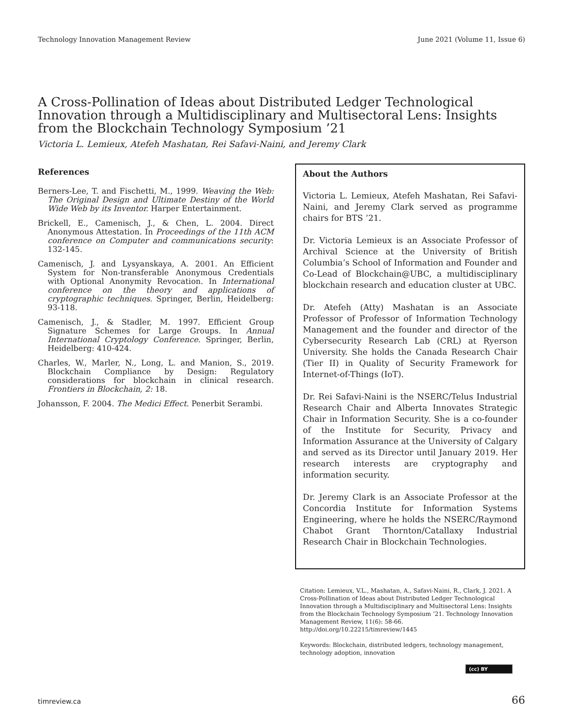Technology Innovation Management Review June 2021 (Volume 11, Issue 6)
A Cross-Pollination of Ideas about Distributed Ledger Technological Innovation through a Multidisciplinary and Multisectoral Lens: Insights from the Blockchain Technology Symposium ’21
Victoria L. Lemieux, Atefeh Mashatan, Rei Safavi-Naini, and Jeremy Clark
References
Berners-Lee, T. and Fischetti, M., 1999. Weaving the Web: The Original Design and Ultimate Destiny of the World Wide Web by its Inventor. Harper Entertainment.
Brickell, E., Camenisch, J., & Chen, L. 2004. Direct Anonymous Attestation. In Proceedings of the 11th ACM conference on Computer and communications security: 132-145.
Camenisch, J. and Lysyanskaya, A. 2001. An Efficient System for Non-transferable Anonymous Credentials with Optional Anonymity Revocation. In International conference on the theory and applications of cryptographic techniques. Springer, Berlin, Heidelberg: 93-118.
Camenisch, J., & Stadler, M. 1997. Efficient Group Signature Schemes for Large Groups. In Annual International Cryptology Conference. Springer, Berlin, Heidelberg: 410-424.
Charles, W., Marler, N., Long, L. and Manion, S., 2019. Blockchain Compliance by Design: Regulatory considerations for blockchain in clinical research. Frontiers in Blockchain, 2: 18.
Johansson, F. 2004. The Medici Effect. Penerbit Serambi.
About the Authors
Victoria L. Lemieux, Atefeh Mashatan, Rei Safavi-Naini, and Jeremy Clark served as programme chairs for BTS ’21.
Dr. Victoria Lemieux is an Associate Professor of Archival Science at the University of British Columbia’s School of Information and Founder and Co-Lead of Blockchain@UBC, a multidisciplinary blockchain research and education cluster at UBC.
Dr. Atefeh (Atty) Mashatan is an Associate Professor of Professor of Information Technology Management and the founder and director of the Cybersecurity Research Lab (CRL) at Ryerson University. She holds the Canada Research Chair (Tier II) in Quality of Security Framework for Internet-of-Things (IoT).
Dr. Rei Safavi-Naini is the NSERC/Telus Industrial Research Chair and Alberta Innovates Strategic Chair in Information Security. She is a co-founder of the Institute for Security, Privacy and Information Assurance at the University of Calgary and served as its Director until January 2019. Her research interests are cryptography and information security.
Dr. Jeremy Clark is an Associate Professor at the Concordia Institute for Information Systems Engineering, where he holds the NSERC/Raymond Chabot Grant Thornton/Catallaxy Industrial Research Chair in Blockchain Technologies.
Citation: Lemieux, V.L., Mashatan, A., Safavi-Naini, R., Clark, J. 2021. A Cross-Pollination of Ideas about Distributed Ledger Technological Innovation through a Multidisciplinary and Multisectoral Lens: Insights from the Blockchain Technology Symposium ’21. Technology Innovation Management Review, 11(6): 58-66.
http://doi.org/10.22215/timreview/1445
Keywords: Blockchain, distributed ledgers, technology management, technology adoption, innovation
(cc) BY
timreview.ca 66